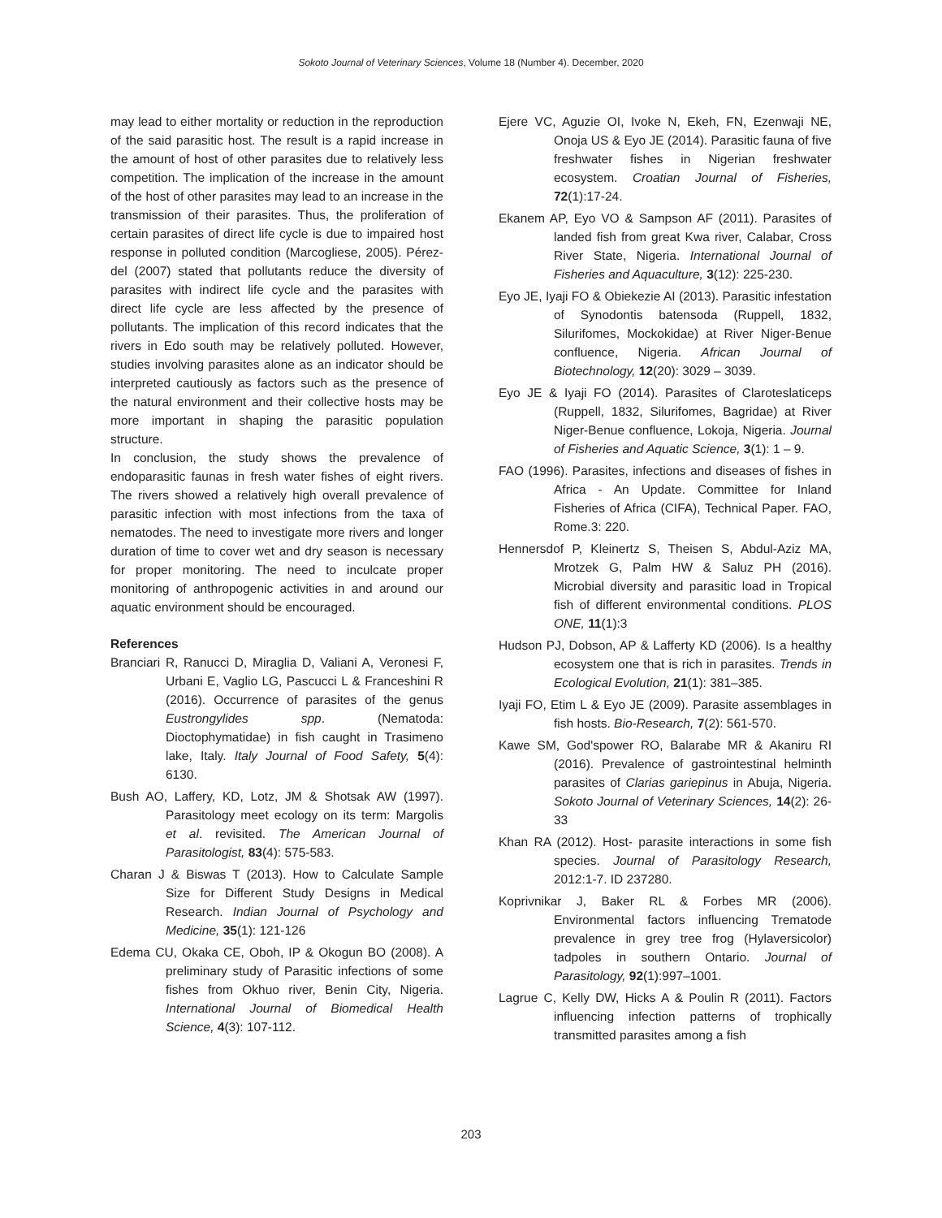Sokoto Journal of Veterinary Sciences, Volume 18 (Number 4). December, 2020
may lead to either mortality or reduction in the reproduction of the said parasitic host. The result is a rapid increase in the amount of host of other parasites due to relatively less competition. The implication of the increase in the amount of the host of other parasites may lead to an increase in the transmission of their parasites. Thus, the proliferation of certain parasites of direct life cycle is due to impaired host response in polluted condition (Marcogliese, 2005). Pérez-del (2007) stated that pollutants reduce the diversity of parasites with indirect life cycle and the parasites with direct life cycle are less affected by the presence of pollutants. The implication of this record indicates that the rivers in Edo south may be relatively polluted. However, studies involving parasites alone as an indicator should be interpreted cautiously as factors such as the presence of the natural environment and their collective hosts may be more important in shaping the parasitic population structure.
In conclusion, the study shows the prevalence of endoparasitic faunas in fresh water fishes of eight rivers. The rivers showed a relatively high overall prevalence of parasitic infection with most infections from the taxa of nematodes. The need to investigate more rivers and longer duration of time to cover wet and dry season is necessary for proper monitoring. The need to inculcate proper monitoring of anthropogenic activities in and around our aquatic environment should be encouraged.
References
Branciari R, Ranucci D, Miraglia D, Valiani A, Veronesi F, Urbani E, Vaglio LG, Pascucci L & Franceshini R (2016). Occurrence of parasites of the genus Eustrongylides spp. (Nematoda: Dioctophymatidae) in fish caught in Trasimeno lake, Italy. Italy Journal of Food Safety, 5(4): 6130.
Bush AO, Laffery, KD, Lotz, JM & Shotsak AW (1997). Parasitology meet ecology on its term: Margolis et al. revisited. The American Journal of Parasitologist, 83(4): 575-583.
Charan J & Biswas T (2013). How to Calculate Sample Size for Different Study Designs in Medical Research. Indian Journal of Psychology and Medicine, 35(1): 121-126
Edema CU, Okaka CE, Oboh, IP & Okogun BO (2008). A preliminary study of Parasitic infections of some fishes from Okhuo river, Benin City, Nigeria. International Journal of Biomedical Health Science, 4(3): 107-112.
Ejere VC, Aguzie OI, Ivoke N, Ekeh, FN, Ezenwaji NE, Onoja US & Eyo JE (2014). Parasitic fauna of five freshwater fishes in Nigerian freshwater ecosystem. Croatian Journal of Fisheries, 72(1):17-24.
Ekanem AP, Eyo VO & Sampson AF (2011). Parasites of landed fish from great Kwa river, Calabar, Cross River State, Nigeria. International Journal of Fisheries and Aquaculture, 3(12): 225-230.
Eyo JE, Iyaji FO & Obiekezie AI (2013). Parasitic infestation of Synodontis batensoda (Ruppell, 1832, Silurifomes, Mockokidae) at River Niger-Benue confluence, Nigeria. African Journal of Biotechnology, 12(20): 3029 – 3039.
Eyo JE & Iyaji FO (2014). Parasites of Clarotes­laticeps (Ruppell, 1832, Silurifomes, Bagridae) at River Niger-Benue confluence, Lokoja, Nigeria. Journal of Fisheries and Aquatic Science, 3(1): 1 – 9.
FAO (1996). Parasites, infections and diseases of fishes in Africa - An Update. Committee for Inland Fisheries of Africa (CIFA), Technical Paper. FAO, Rome.3: 220.
Hennersdof P, Kleinertz S, Theisen S, Abdul-Aziz MA, Mrotzek G, Palm HW & Saluz PH (2016). Microbial diversity and parasitic load in Tropical fish of different environmental conditions. PLOS ONE, 11(1):3
Hudson PJ, Dobson, AP & Lafferty KD (2006). Is a healthy ecosystem one that is rich in parasites. Trends in Ecological Evolution, 21(1): 381–385.
Iyaji FO, Etim L & Eyo JE (2009). Parasite assemblages in fish hosts. Bio-Research, 7(2): 561-570.
Kawe SM, God'spower RO, Balarabe MR & Akaniru RI (2016). Prevalence of gastrointestinal helminth parasites of Clarias gariepinus in Abuja, Nigeria. Sokoto Journal of Veterinary Sciences, 14(2): 26-33
Khan RA (2012). Host- parasite interactions in some fish species. Journal of Parasitology Research, 2012:1-7. ID 237280.
Koprivnikar J, Baker RL & Forbes MR (2006). Environmental factors influencing Trematode prevalence in grey tree frog (Hylaversicolor) tadpoles in southern Ontario. Journal of Parasitology, 92(1):997–1001.
Lagrue C, Kelly DW, Hicks A & Poulin R (2011). Factors influencing infection patterns of trophically transmitted parasites among a fish
203